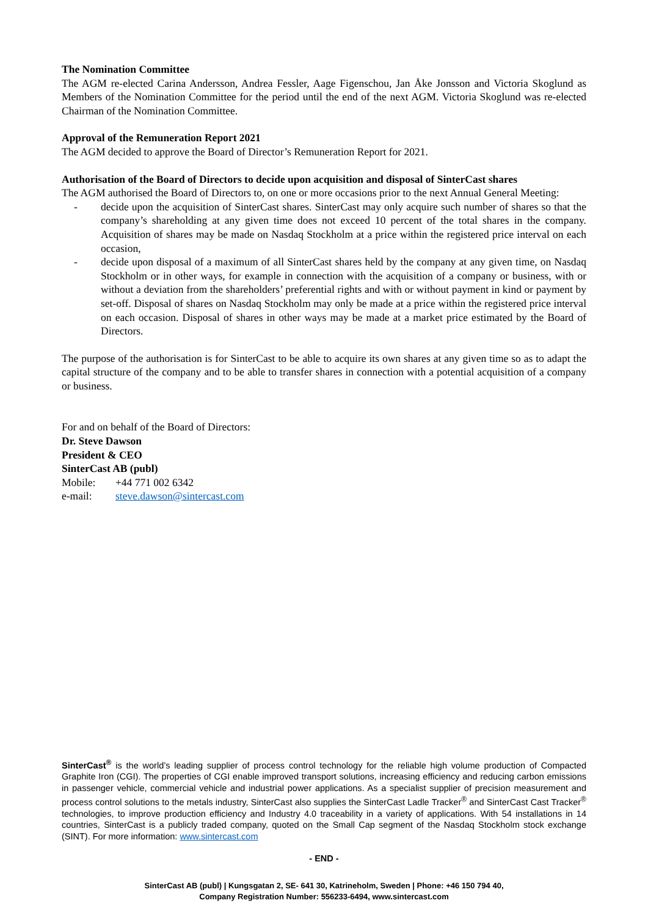The Nomination Committee
The AGM re-elected Carina Andersson, Andrea Fessler, Aage Figenschou, Jan Åke Jonsson and Victoria Skoglund as Members of the Nomination Committee for the period until the end of the next AGM. Victoria Skoglund was re-elected Chairman of the Nomination Committee.
Approval of the Remuneration Report 2021
The AGM decided to approve the Board of Director’s Remuneration Report for 2021.
Authorisation of the Board of Directors to decide upon acquisition and disposal of SinterCast shares
The AGM authorised the Board of Directors to, on one or more occasions prior to the next Annual General Meeting:
- decide upon the acquisition of SinterCast shares. SinterCast may only acquire such number of shares so that the company’s shareholding at any given time does not exceed 10 percent of the total shares in the company. Acquisition of shares may be made on Nasdaq Stockholm at a price within the registered price interval on each occasion,
- decide upon disposal of a maximum of all SinterCast shares held by the company at any given time, on Nasdaq Stockholm or in other ways, for example in connection with the acquisition of a company or business, with or without a deviation from the shareholders’ preferential rights and with or without payment in kind or payment by set-off. Disposal of shares on Nasdaq Stockholm may only be made at a price within the registered price interval on each occasion. Disposal of shares in other ways may be made at a market price estimated by the Board of Directors.
The purpose of the authorisation is for SinterCast to be able to acquire its own shares at any given time so as to adapt the capital structure of the company and to be able to transfer shares in connection with a potential acquisition of a company or business.
For and on behalf of the Board of Directors:
Dr. Steve Dawson
President & CEO
SinterCast AB (publ)
Mobile: +44 771 002 6342
e-mail: steve.dawson@sintercast.com
SinterCast<sup>®</sup> is the world’s leading supplier of process control technology for the reliable high volume production of Compacted Graphite Iron (CGI). The properties of CGI enable improved transport solutions, increasing efficiency and reducing carbon emissions in passenger vehicle, commercial vehicle and industrial power applications. As a specialist supplier of precision measurement and process control solutions to the metals industry, SinterCast also supplies the SinterCast Ladle Tracker<sup>®</sup> and SinterCast Cast Tracker<sup>®</sup> technologies, to improve production efficiency and Industry 4.0 traceability in a variety of applications. With 54 installations in 14 countries, SinterCast is a publicly traded company, quoted on the Small Cap segment of the Nasdaq Stockholm stock exchange (SINT). For more information: www.sintercast.com
- END -
SinterCast AB (publ) | Kungsgatan 2, SE- 641 30, Katrineholm, Sweden | Phone: +46 150 794 40,
Company Registration Number: 556233-6494, www.sintercast.com